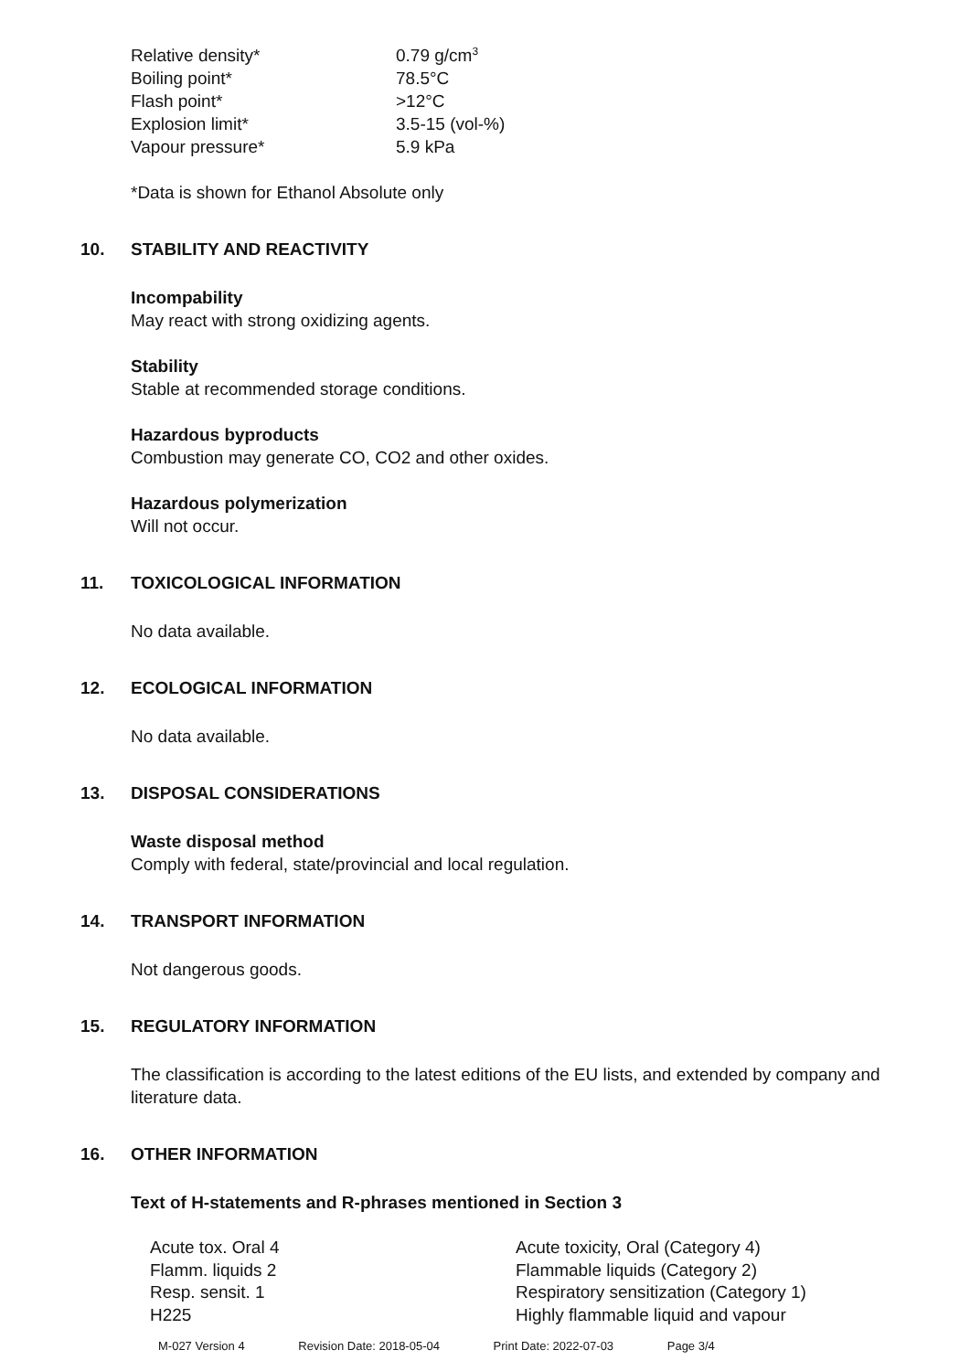| Relative density* | 0.79 g/cm<sup>3</sup> |
| Boiling point* | 78.5°C |
| Flash point* | >12°C |
| Explosion limit* | 3.5-15 (vol-%) |
| Vapour pressure* | 5.9 kPa |
*Data is shown for Ethanol Absolute only
10. STABILITY AND REACTIVITY
Incompability
May react with strong oxidizing agents.
Stability
Stable at recommended storage conditions.
Hazardous byproducts
Combustion may generate CO, CO2 and other oxides.
Hazardous polymerization
Will not occur.
11. TOXICOLOGICAL INFORMATION
No data available.
12. ECOLOGICAL INFORMATION
No data available.
13. DISPOSAL CONSIDERATIONS
Waste disposal method
Comply with federal, state/provincial and local regulation.
14. TRANSPORT INFORMATION
Not dangerous goods.
15. REGULATORY INFORMATION
The classification is according to the latest editions of the EU lists, and extended by company and literature data.
16. OTHER INFORMATION
Text of H-statements and R-phrases mentioned in Section 3
| Acute tox. Oral 4 | Acute toxicity, Oral (Category 4) |
| Flamm. liquids 2 | Flammable liquids (Category 2) |
| Resp. sensit. 1 | Respiratory sensitization (Category 1) |
| H225 | Highly flammable liquid and vapour |
M-027 Version 4 Revision Date: 2018-05-04 Print Date: 2022-07-03 Page 3/4